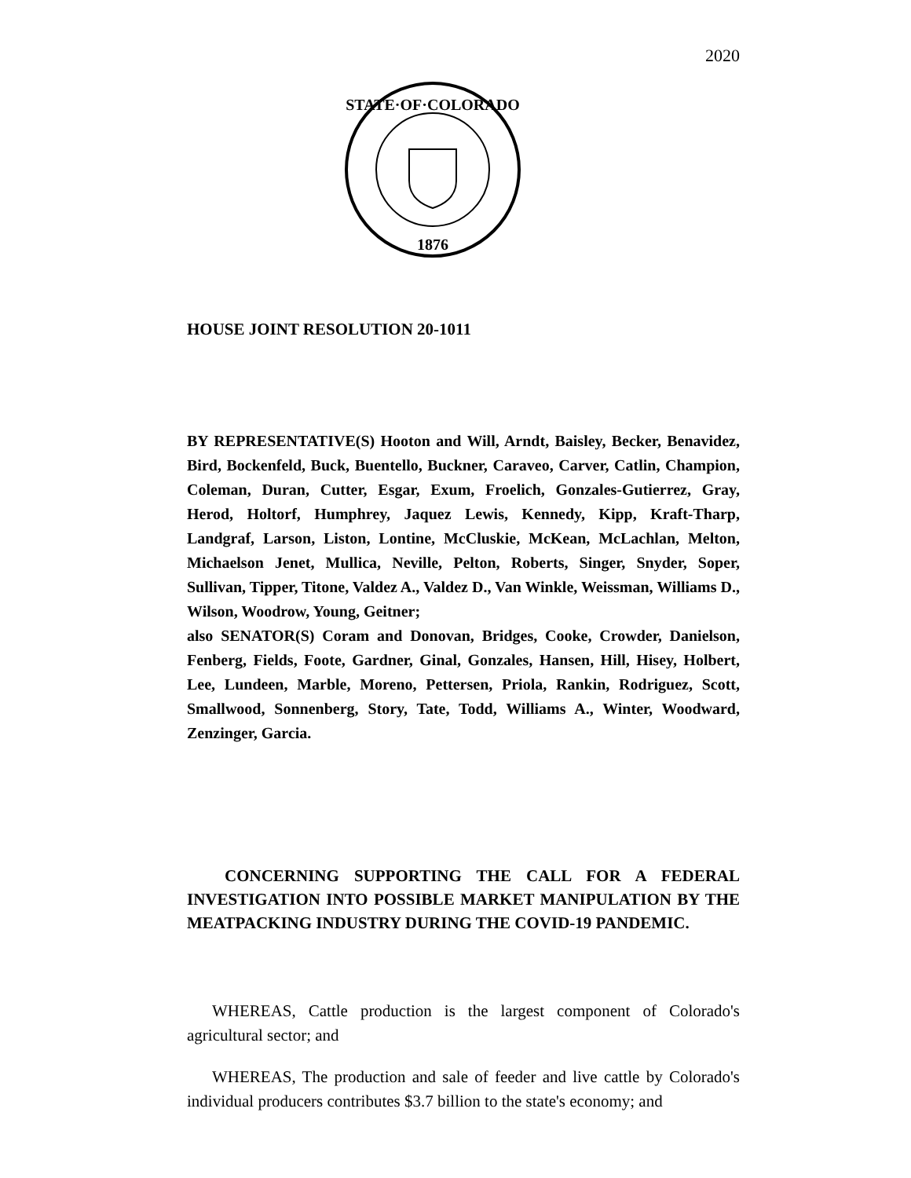2020
STATE·OF·COLORADO
1876
HOUSE JOINT RESOLUTION 20-1011
BY REPRESENTATIVE(S) Hooton and Will, Arndt, Baisley, Becker, Benavidez, Bird, Bockenfeld, Buck, Buentello, Buckner, Caraveo, Carver, Catlin, Champion, Coleman, Duran, Cutter, Esgar, Exum, Froelich, Gonzales-Gutierrez, Gray, Herod, Holtorf, Humphrey, Jaquez Lewis, Kennedy, Kipp, Kraft-Tharp, Landgraf, Larson, Liston, Lontine, McCluskie, McKean, McLachlan, Melton, Michaelson Jenet, Mullica, Neville, Pelton, Roberts, Singer, Snyder, Soper, Sullivan, Tipper, Titone, Valdez A., Valdez D., Van Winkle, Weissman, Williams D., Wilson, Woodrow, Young, Geitner;
also SENATOR(S) Coram and Donovan, Bridges, Cooke, Crowder, Danielson, Fenberg, Fields, Foote, Gardner, Ginal, Gonzales, Hansen, Hill, Hisey, Holbert, Lee, Lundeen, Marble, Moreno, Pettersen, Priola, Rankin, Rodriguez, Scott, Smallwood, Sonnenberg, Story, Tate, Todd, Williams A., Winter, Woodward, Zenzinger, Garcia.
CONCERNING SUPPORTING THE CALL FOR A FEDERAL INVESTIGATION INTO POSSIBLE MARKET MANIPULATION BY THE MEATPACKING INDUSTRY DURING THE COVID-19 PANDEMIC.
WHEREAS, Cattle production is the largest component of Colorado's agricultural sector; and
WHEREAS, The production and sale of feeder and live cattle by Colorado's individual producers contributes $3.7 billion to the state's economy; and